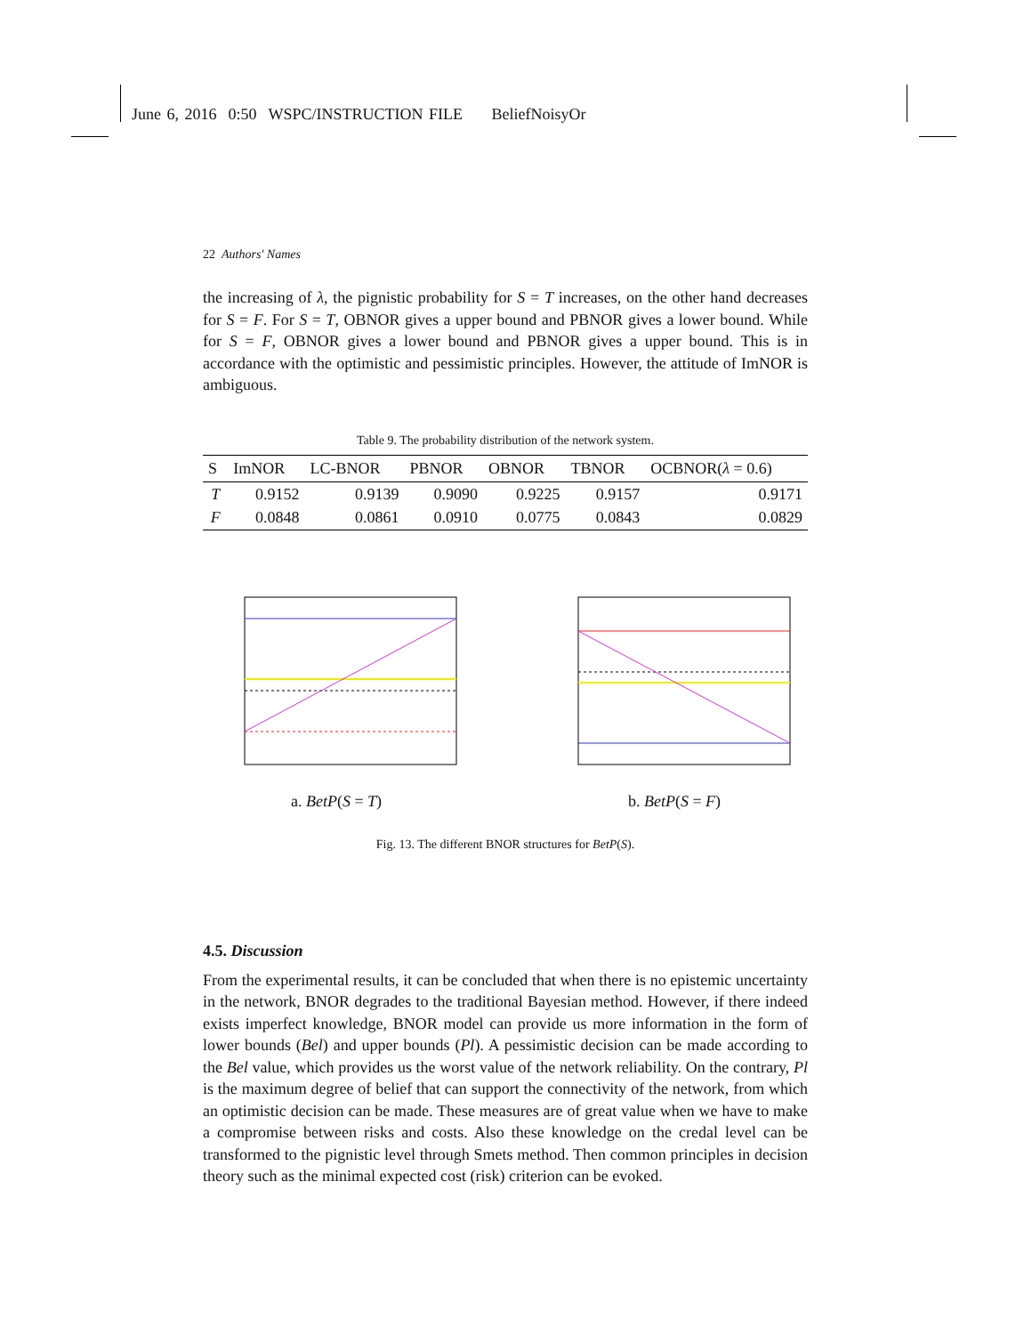June 6, 2016 0:50 WSPC/INSTRUCTION FILE BeliefNoisyOr
22 Authors' Names
the increasing of λ, the pignistic probability for S = T increases, on the other hand decreases for S = F. For S = T, OBNOR gives a upper bound and PBNOR gives a lower bound. While for S = F, OBNOR gives a lower bound and PBNOR gives a upper bound. This is in accordance with the optimistic and pessimistic principles. However, the attitude of ImNOR is ambiguous.
Table 9. The probability distribution of the network system.
| S | ImNOR | LC-BNOR | PBNOR | OBNOR | TBNOR | OCBNOR( λ = 0.6) |
| --- | --- | --- | --- | --- | --- | --- |
| T | 0.9152 | 0.9139 | 0.9090 | 0.9225 | 0.9157 | 0.9171 |
| F | 0.0848 | 0.0861 | 0.0910 | 0.0775 | 0.0843 | 0.0829 |
a. BetP(S = T) b. BetP(S = F)
Fig. 13. The different BNOR structures for BetP(S).
4.5. Discussion
From the experimental results, it can be concluded that when there is no epistemic uncertainty in the network, BNOR degrades to the traditional Bayesian method. However, if there indeed exists imperfect knowledge, BNOR model can provide us more information in the form of lower bounds (Bel) and upper bounds (Pl). A pessimistic decision can be made according to the Bel value, which provides us the worst value of the network reliability. On the contrary, Pl is the maximum degree of belief that can support the connectivity of the network, from which an optimistic decision can be made. These measures are of great value when we have to make a compromise between risks and costs. Also these knowledge on the credal level can be transformed to the pignistic level through Smets method. Then common principles in decision theory such as the minimal expected cost (risk) criterion can be evoked.